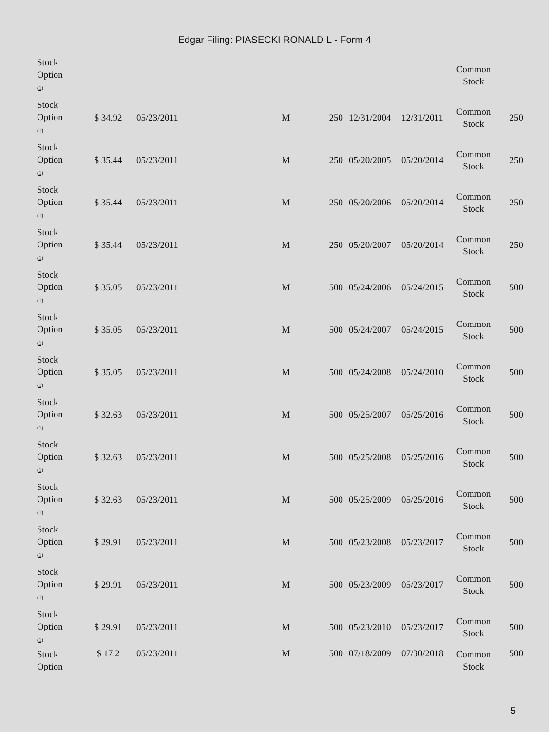Edgar Filing: PIASECKI RONALD L - Form 4
| Stock Option <sup>(1)</sup> | | | | | | | Common Stock | |
| Stock Option <sup>(1)</sup> | $ 34.92 | 05/23/2011 | M | 250 | 12/31/2004 | 12/31/2011 | Common Stock | 250 |
| Stock Option <sup>(1)</sup> | $ 35.44 | 05/23/2011 | M | 250 | 05/20/2005 | 05/20/2014 | Common Stock | 250 |
| Stock Option <sup>(1)</sup> | $ 35.44 | 05/23/2011 | M | 250 | 05/20/2006 | 05/20/2014 | Common Stock | 250 |
| Stock Option <sup>(1)</sup> | $ 35.44 | 05/23/2011 | M | 250 | 05/20/2007 | 05/20/2014 | Common Stock | 250 |
| Stock Option <sup>(1)</sup> | $ 35.05 | 05/23/2011 | M | 500 | 05/24/2006 | 05/24/2015 | Common Stock | 500 |
| Stock Option <sup>(1)</sup> | $ 35.05 | 05/23/2011 | M | 500 | 05/24/2007 | 05/24/2015 | Common Stock | 500 |
| Stock Option <sup>(1)</sup> | $ 35.05 | 05/23/2011 | M | 500 | 05/24/2008 | 05/24/2010 | Common Stock | 500 |
| Stock Option <sup>(1)</sup> | $ 32.63 | 05/23/2011 | M | 500 | 05/25/2007 | 05/25/2016 | Common Stock | 500 |
| Stock Option <sup>(1)</sup> | $ 32.63 | 05/23/2011 | M | 500 | 05/25/2008 | 05/25/2016 | Common Stock | 500 |
| Stock Option <sup>(1)</sup> | $ 32.63 | 05/23/2011 | M | 500 | 05/25/2009 | 05/25/2016 | Common Stock | 500 |
| Stock Option <sup>(1)</sup> | $ 29.91 | 05/23/2011 | M | 500 | 05/23/2008 | 05/23/2017 | Common Stock | 500 |
| Stock Option <sup>(1)</sup> | $ 29.91 | 05/23/2011 | M | 500 | 05/23/2009 | 05/23/2017 | Common Stock | 500 |
| Stock Option <sup>(1)</sup> | $ 29.91 | 05/23/2011 | M | 500 | 05/23/2010 | 05/23/2017 | Common Stock | 500 |
| Stock Option | $ 17.2 | 05/23/2011 | M | 500 | 07/18/2009 | 07/30/2018 | Common Stock | 500 |
5